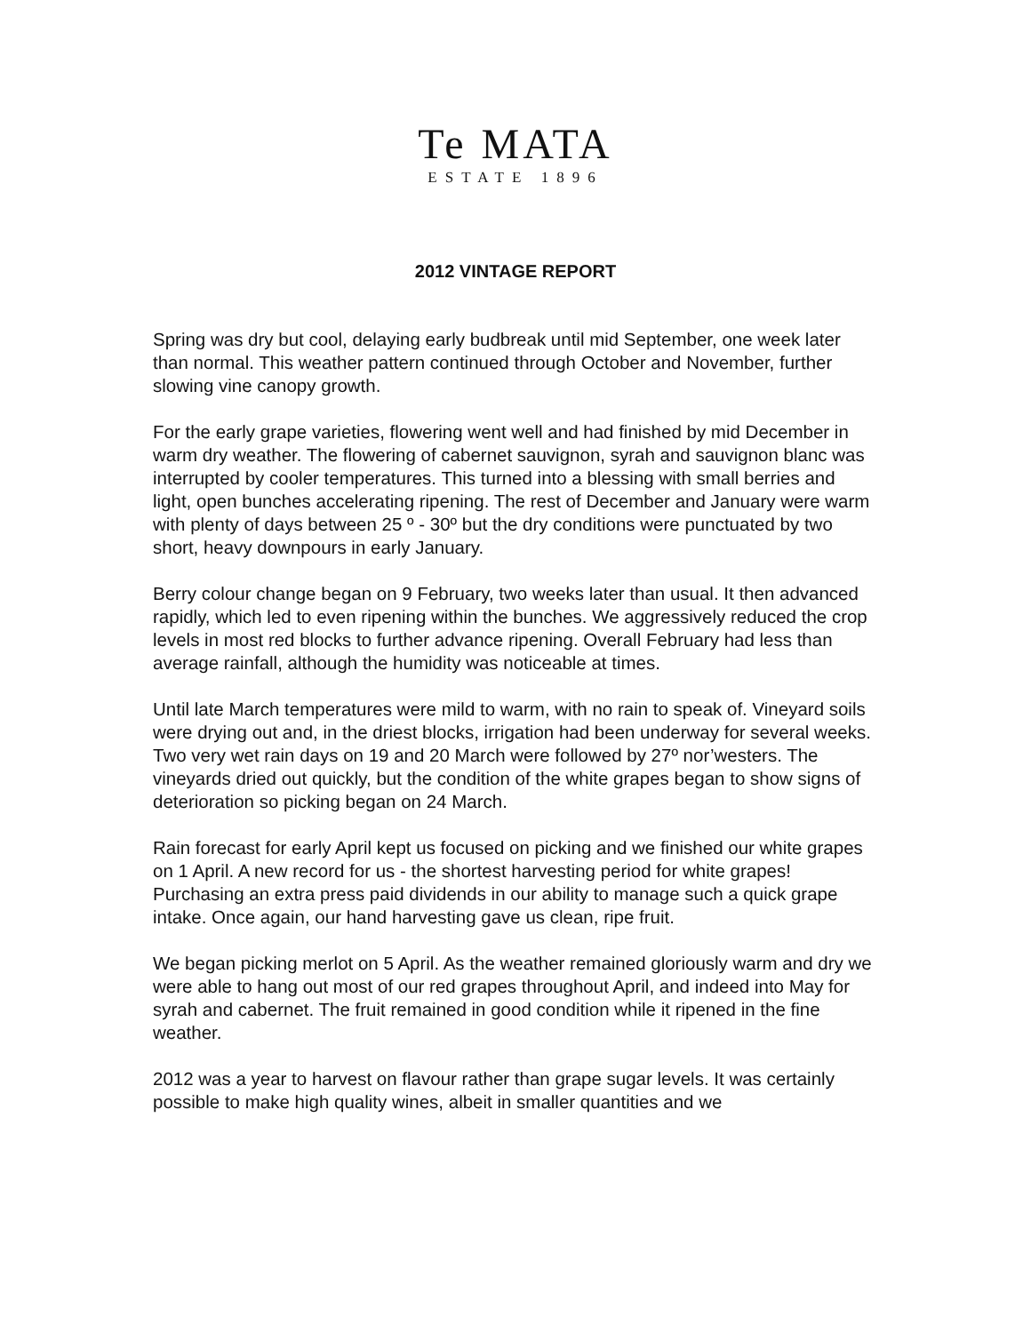Te MATA
ESTATE 1896
2012 VINTAGE REPORT
Spring was dry but cool, delaying early budbreak until mid September, one week later than normal. This weather pattern continued through October and November, further slowing vine canopy growth.
For the early grape varieties, flowering went well and had finished by mid December in warm dry weather. The flowering of cabernet sauvignon, syrah and sauvignon blanc was interrupted by cooler temperatures. This turned into a blessing with small berries and light, open bunches accelerating ripening. The rest of December and January were warm with plenty of days between 25 º - 30º but the dry conditions were punctuated by two short, heavy downpours in early January.
Berry colour change began on 9 February, two weeks later than usual. It then advanced rapidly, which led to even ripening within the bunches. We aggressively reduced the crop levels in most red blocks to further advance ripening. Overall February had less than average rainfall, although the humidity was noticeable at times.
Until late March temperatures were mild to warm, with no rain to speak of. Vineyard soils were drying out and, in the driest blocks, irrigation had been underway for several weeks. Two very wet rain days on 19 and 20 March were followed by 27º nor’westers. The vineyards dried out quickly, but the condition of the white grapes began to show signs of deterioration so picking began on 24 March.
Rain forecast for early April kept us focused on picking and we finished our white grapes on 1 April. A new record for us - the shortest harvesting period for white grapes! Purchasing an extra press paid dividends in our ability to manage such a quick grape intake. Once again, our hand harvesting gave us clean, ripe fruit.
We began picking merlot on 5 April. As the weather remained gloriously warm and dry we were able to hang out most of our red grapes throughout April, and indeed into May for syrah and cabernet. The fruit remained in good condition while it ripened in the fine weather.
2012 was a year to harvest on flavour rather than grape sugar levels. It was certainly possible to make high quality wines, albeit in smaller quantities and we